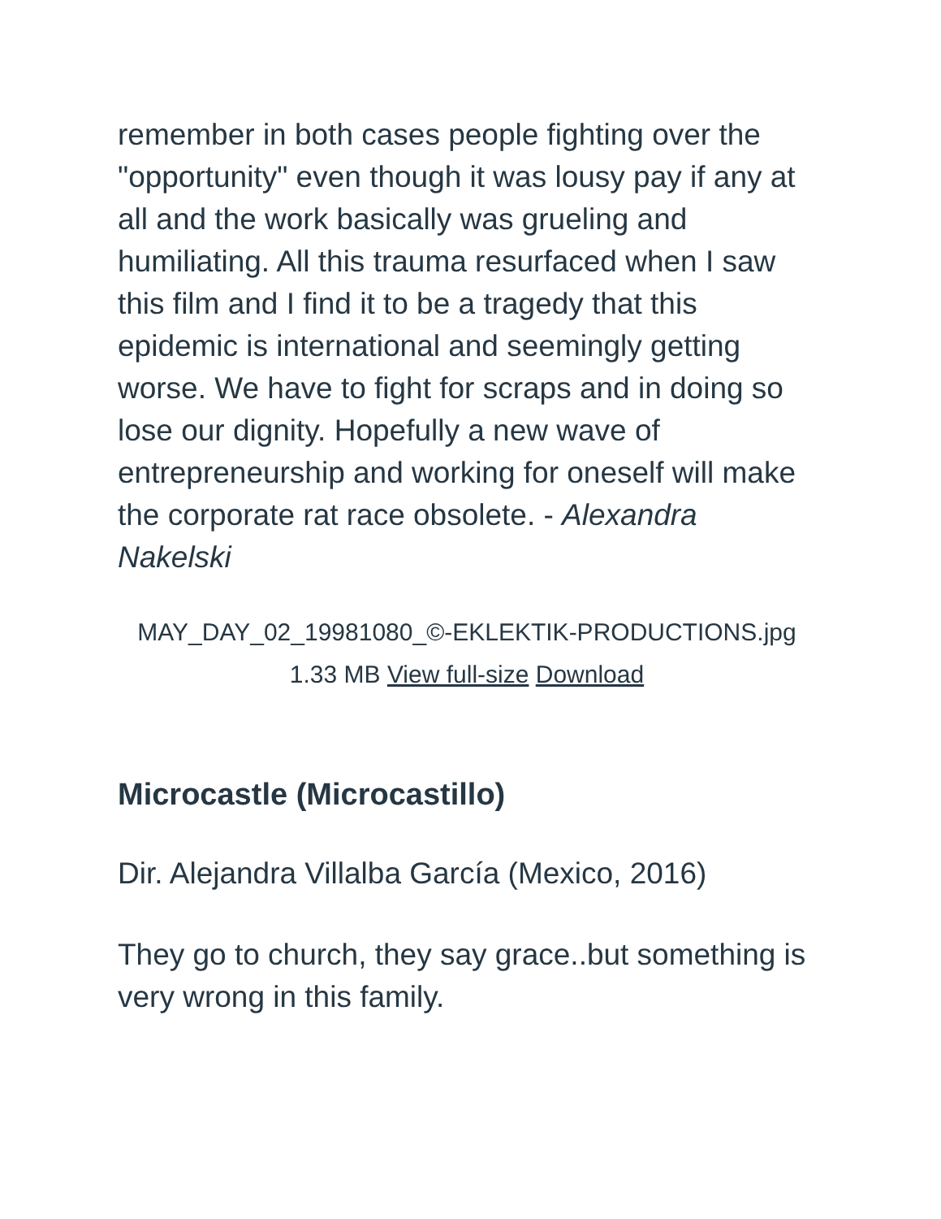remember in both cases people fighting over the "opportunity" even though it was lousy pay if any at all and the work basically was grueling and humiliating. All this trauma resurfaced when I saw this film and I find it to be a tragedy that this epidemic is international and seemingly getting worse. We have to fight for scraps and in doing so lose our dignity. Hopefully a new wave of entrepreneurship and working for oneself will make the corporate rat race obsolete. - Alexandra Nakelski
MAY_DAY_02_19981080_©-EKLEKTIK-PRODUCTIONS.jpg 1.33 MB View full-size Download
Microcastle (Microcastillo)
Dir. Alejandra Villalba García (Mexico, 2016)
They go to church, they say grace..but something is very wrong in this family.